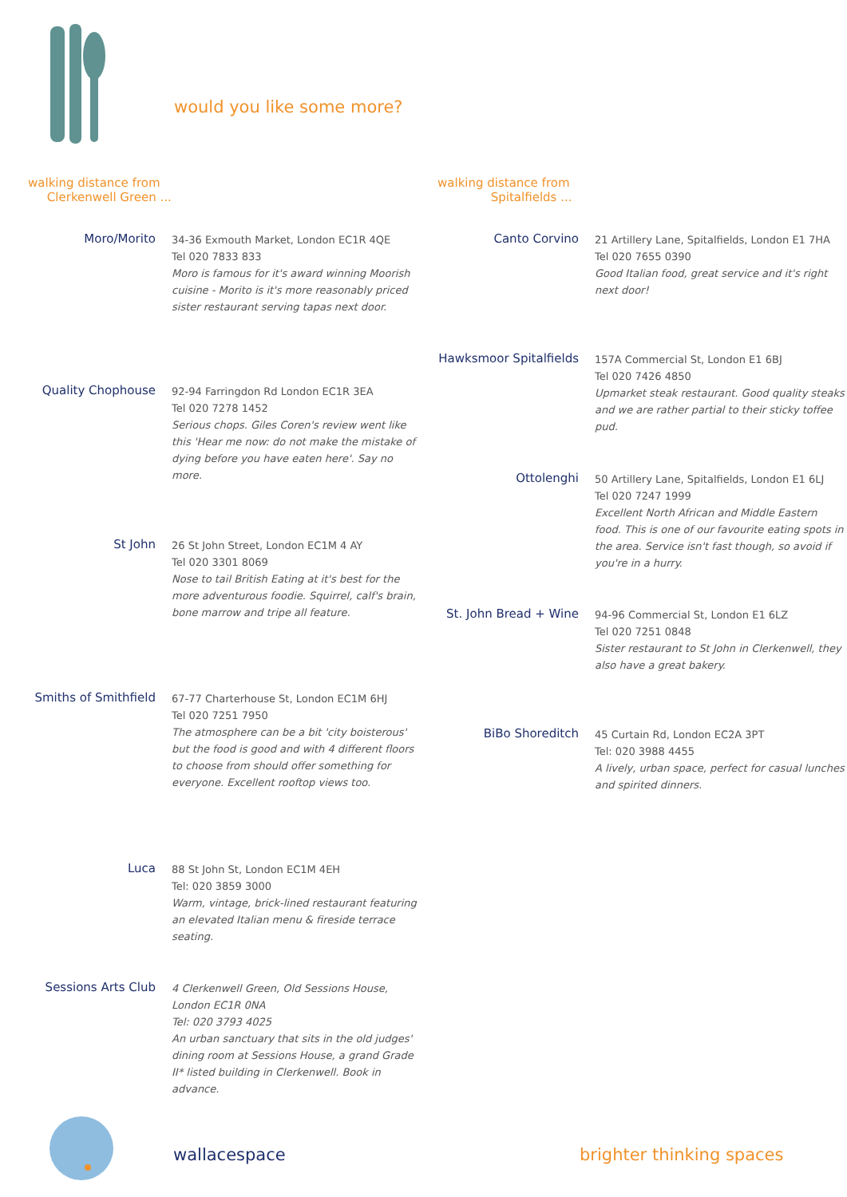would you like some more?
walking distance from
Clerkenwell Green ...
Moro/Morito
34-36 Exmouth Market, London EC1R 4QE
Tel 020 7833 833
Moro is famous for it's award winning Moorish cuisine - Morito is it's more reasonably priced sister restaurant serving tapas next door.
Quality Chophouse
92-94 Farringdon Rd London EC1R 3EA
Tel 020 7278 1452
Serious chops. Giles Coren's review went like this 'Hear me now: do not make the mistake of dying before you have eaten here'. Say no more.
St John
26 St John Street, London EC1M 4 AY
Tel 020 3301 8069
Nose to tail British Eating at it's best for the more adventurous foodie. Squirrel, calf's brain, bone marrow and tripe all feature.
Smiths of Smithfield
67-77 Charterhouse St, London EC1M 6HJ
Tel 020 7251 7950
The atmosphere can be a bit 'city boisterous' but the food is good and with 4 different floors to choose from should offer something for everyone. Excellent rooftop views too.
Luca
88 St John St, London EC1M 4EH
Tel: 020 3859 3000
Warm, vintage, brick-lined restaurant featuring an elevated Italian menu & fireside terrace seating.
Sessions Arts Club
4 Clerkenwell Green, Old Sessions House, London EC1R 0NA
Tel: 020 3793 4025
An urban sanctuary that sits in the old judges' dining room at Sessions House, a grand Grade II* listed building in Clerkenwell. Book in advance.
walking distance from
Spitalfields ...
Canto Corvino
21 Artillery Lane, Spitalfields, London E1 7HA
Tel 020 7655 0390
Good Italian food, great service and it's right next door!
Hawksmoor Spitalfields
157A Commercial St, London E1 6BJ
Tel 020 7426 4850
Upmarket steak restaurant. Good quality steaks and we are rather partial to their sticky toffee pud.
Ottolenghi
50 Artillery Lane, Spitalfields, London E1 6LJ
Tel 020 7247 1999
Excellent North African and Middle Eastern food. This is one of our favourite eating spots in the area. Service isn't fast though, so avoid if you're in a hurry.
St. John Bread + Wine
94-96 Commercial St, London E1 6LZ
Tel 020 7251 0848
Sister restaurant to St John in Clerkenwell, they also have a great bakery.
BiBo Shoreditch
45 Curtain Rd, London EC2A 3PT
Tel: 020 3988 4455
A lively, urban space, perfect for casual lunches and spirited dinners.
wallacespace brighter thinking spaces